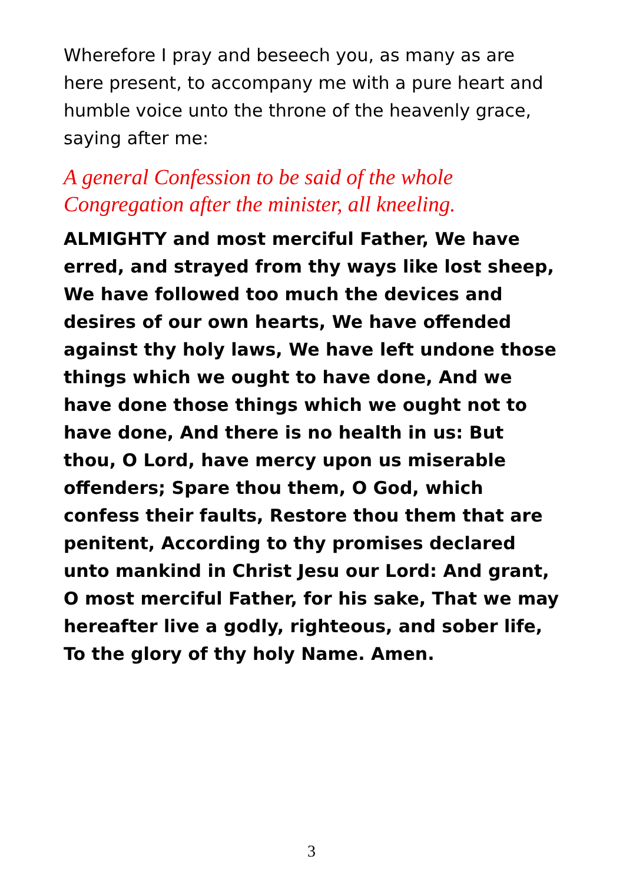Wherefore I pray and beseech you, as many as are here present, to accompany me with a pure heart and humble voice unto the throne of the heavenly grace, saying after me:
A general Confession to be said of the whole Congregation after the minister, all kneeling.
ALMIGHTY and most merciful Father, We have erred, and strayed from thy ways like lost sheep, We have followed too much the devices and desires of our own hearts, We have offended against thy holy laws, We have left undone those things which we ought to have done, And we have done those things which we ought not to have done, And there is no health in us: But thou, O Lord, have mercy upon us miserable offenders; Spare thou them, O God, which confess their faults, Restore thou them that are penitent, According to thy promises declared unto mankind in Christ Jesu our Lord: And grant, O most merciful Father, for his sake, That we may hereafter live a godly, righteous, and sober life, To the glory of thy holy Name. Amen.
3